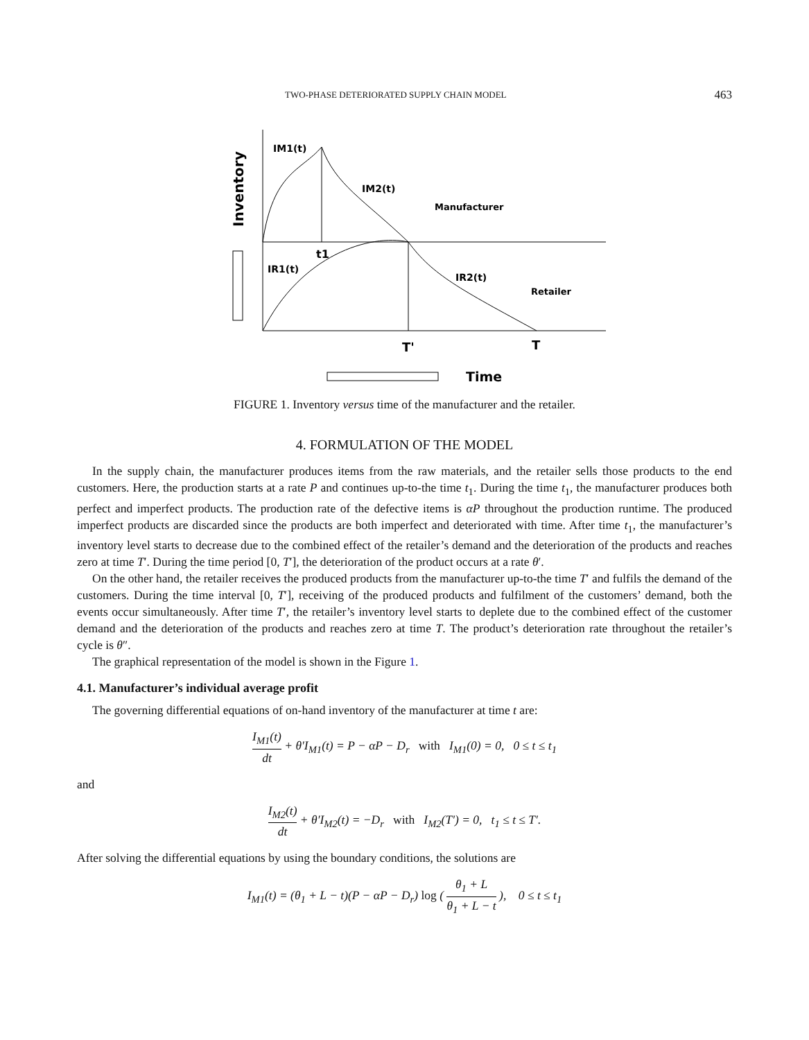TWO-PHASE DETERIORATED SUPPLY CHAIN MODEL 463
IM1(t)
IM2(t)
Manufacturer
t1
IR1(t)
IR2(t)
Retailer
T'
T
Time
Inventory
FIGURE 1. Inventory versus time of the manufacturer and the retailer.
4. FORMULATION OF THE MODEL
In the supply chain, the manufacturer produces items from the raw materials, and the retailer sells those products to the end customers. Here, the production starts at a rate P and continues up-to-the time t<sub>1</sub>. During the time t<sub>1</sub>, the manufacturer produces both perfect and imperfect products. The production rate of the defective items is αP throughout the production runtime. The produced imperfect products are discarded since the products are both imperfect and deteriorated with time. After time t<sub>1</sub>, the manufacturer’s inventory level starts to decrease due to the combined effect of the retailer’s demand and the deterioration of the products and reaches zero at time T′. During the time period [0, T′], the deterioration of the product occurs at a rate θ′.
On the other hand, the retailer receives the produced products from the manufacturer up-to-the time T′ and fulfils the demand of the customers. During the time interval [0, T′], receiving of the produced products and fulfilment of the customers’ demand, both the events occur simultaneously. After time T′, the retailer’s inventory level starts to deplete due to the combined effect of the customer demand and the deterioration of the products and reaches zero at time T. The product’s deterioration rate throughout the retailer’s cycle is θ″.
The graphical representation of the model is shown in the Figure 1.
4.1. Manufacturer’s individual average profit
The governing differential equations of on-hand inventory of the manufacturer at time t are:
I<sub>M1</sub>(t) dt + θ′I<sub>M1</sub>(t) = P − αP − D<sub>r</sub> with I<sub>M1</sub>(0) = 0, 0 ≤ t ≤ t<sub>1</sub>
and
I<sub>M2</sub>(t) dt + θ′I<sub>M2</sub>(t) = −D<sub>r</sub> with I<sub>M2</sub>(T′) = 0, t<sub>1</sub> ≤ t ≤ T′.
After solving the differential equations by using the boundary conditions, the solutions are
I<sub>M1</sub>(t) = (θ<sub>1</sub> + L − t)(P − αP − D<sub>r</sub>) log ( θ<sub>1</sub> + L θ<sub>1</sub> + L − t ), 0 ≤ t ≤ t<sub>1</sub>